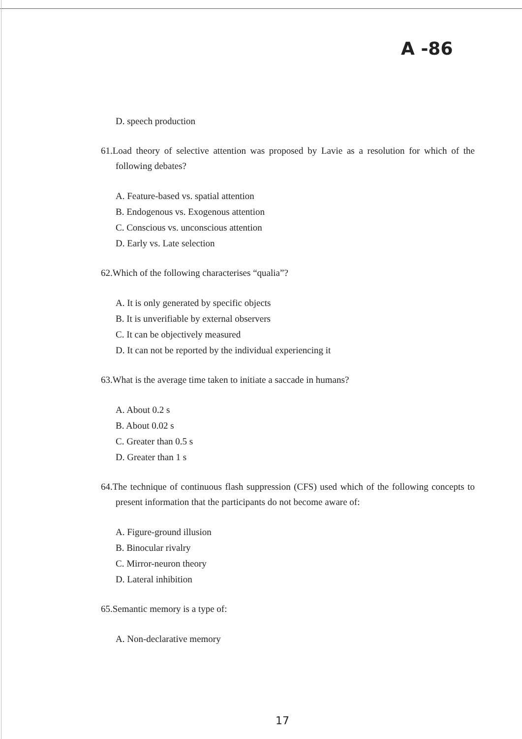A -86
D. speech production
61.Load theory of selective attention was proposed by Lavie as a resolution for which of the following debates?
A. Feature-based vs. spatial attention
B. Endogenous vs. Exogenous attention
C. Conscious vs. unconscious attention
D. Early vs. Late selection
62.Which of the following characterises “qualia”?
A. It is only generated by specific objects
B. It is unverifiable by external observers
C. It can be objectively measured
D. It can not be reported by the individual experiencing it
63.What is the average time taken to initiate a saccade in humans?
A. About 0.2 s
B. About 0.02 s
C. Greater than 0.5 s
D. Greater than 1 s
64.The technique of continuous flash suppression (CFS) used which of the following concepts to present information that the participants do not become aware of:
A. Figure-ground illusion
B. Binocular rivalry
C. Mirror-neuron theory
D. Lateral inhibition
65.Semantic memory is a type of:
A. Non-declarative memory
17